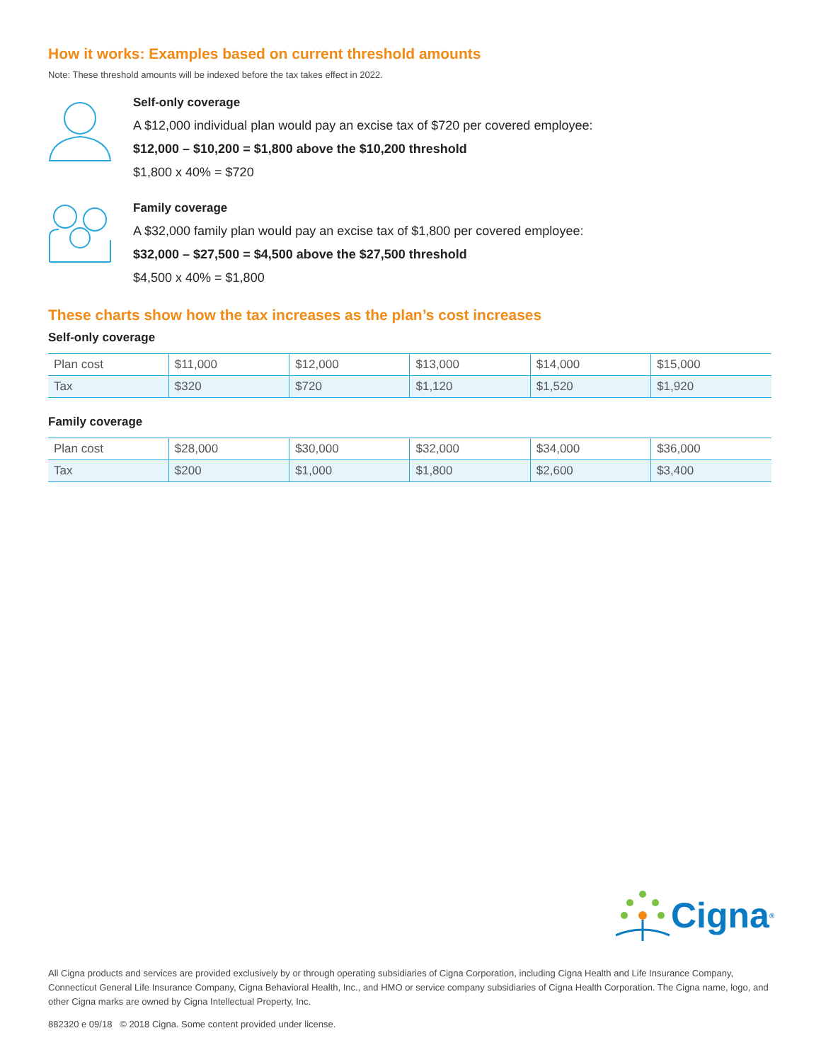How it works: Examples based on current threshold amounts
Note: These threshold amounts will be indexed before the tax takes effect in 2022.
Self-only coverage
A $12,000 individual plan would pay an excise tax of $720 per covered employee:
$12,000 – $10,200 = $1,800 above the $10,200 threshold
$1,800 x 40% = $720
Family coverage
A $32,000 family plan would pay an excise tax of $1,800 per covered employee:
$32,000 – $27,500 = $4,500 above the $27,500 threshold
$4,500 x 40% = $1,800
These charts show how the tax increases as the plan’s cost increases
Self-only coverage
| Plan cost | $11,000 | $12,000 | $13,000 | $14,000 | $15,000 |
| Tax | $320 | $720 | $1,120 | $1,520 | $1,920 |
Family coverage
| Plan cost | $28,000 | $30,000 | $32,000 | $34,000 | $36,000 |
| Tax | $200 | $1,000 | $1,800 | $2,600 | $3,400 |
Cigna ®
All Cigna products and services are provided exclusively by or through operating subsidiaries of Cigna Corporation, including Cigna Health and Life Insurance Company, Connecticut General Life Insurance Company, Cigna Behavioral Health, Inc., and HMO or service company subsidiaries of Cigna Health Corporation. The Cigna name, logo, and other Cigna marks are owned by Cigna Intellectual Property, Inc.
882320 e 09/18 © 2018 Cigna. Some content provided under license.